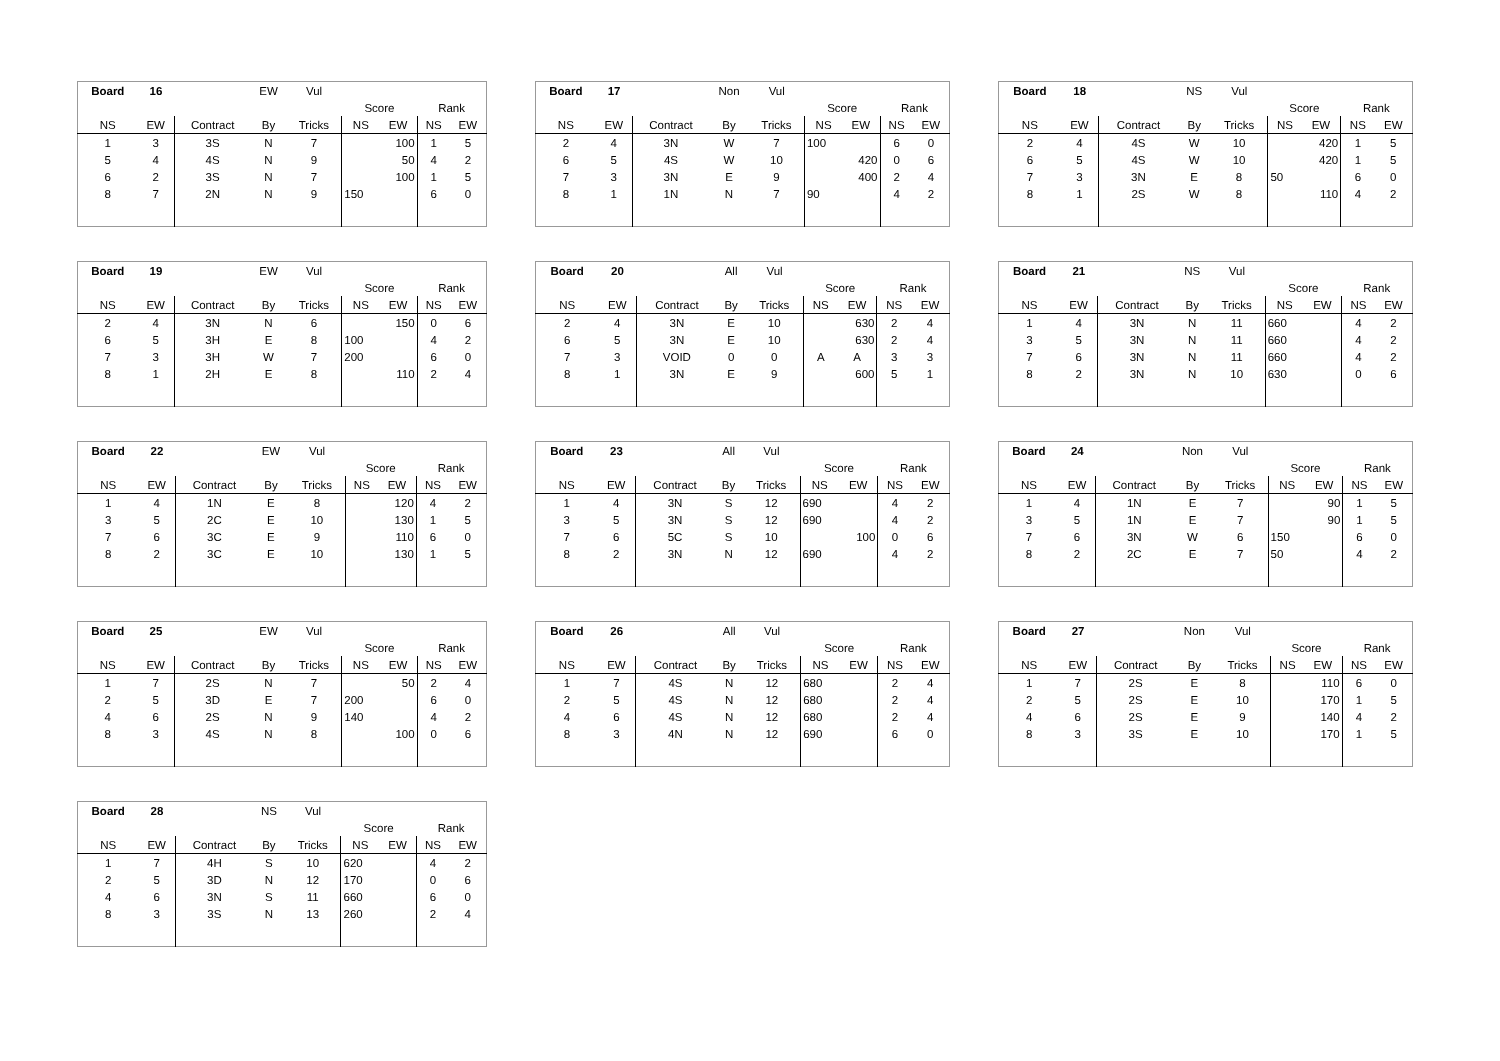| Board | 16 | | EW | Vul | | | | |
| | | | | | Score | | Rank | |
| NS | EW | Contract | By | Tricks | NS | EW | NS | EW |
| 1 | 3 | 3S | N | 7 | | 100 | 1 | 5 |
| 5 | 4 | 4S | N | 9 | | 50 | 4 | 2 |
| 6 | 2 | 3S | N | 7 | | 100 | 1 | 5 |
| 8 | 7 | 2N | N | 9 | 150 | | 6 | 0 |
| Board | 17 | | Non | Vul | | | | |
| | | | | | Score | | Rank | |
| NS | EW | Contract | By | Tricks | NS | EW | NS | EW |
| 2 | 4 | 3N | W | 7 | 100 | | 6 | 0 |
| 6 | 5 | 4S | W | 10 | | 420 | 0 | 6 |
| 7 | 3 | 3N | E | 9 | | 400 | 2 | 4 |
| 8 | 1 | 1N | N | 7 | 90 | | 4 | 2 |
| Board | 18 | | NS | Vul | | | | |
| | | | | | Score | | Rank | |
| NS | EW | Contract | By | Tricks | NS | EW | NS | EW |
| 2 | 4 | 4S | W | 10 | | 420 | 1 | 5 |
| 6 | 5 | 4S | W | 10 | | 420 | 1 | 5 |
| 7 | 3 | 3N | E | 8 | 50 | | 6 | 0 |
| 8 | 1 | 2S | W | 8 | | 110 | 4 | 2 |
| Board | 19 | | EW | Vul | | | | |
| | | | | | Score | | Rank | |
| NS | EW | Contract | By | Tricks | NS | EW | NS | EW |
| 2 | 4 | 3N | N | 6 | | 150 | 0 | 6 |
| 6 | 5 | 3H | E | 8 | 100 | | 4 | 2 |
| 7 | 3 | 3H | W | 7 | 200 | | 6 | 0 |
| 8 | 1 | 2H | E | 8 | | 110 | 2 | 4 |
| Board | 20 | | All | Vul | | | | |
| | | | | | Score | | Rank | |
| NS | EW | Contract | By | Tricks | NS | EW | NS | EW |
| 2 | 4 | 3N | E | 10 | | 630 | 2 | 4 |
| 6 | 5 | 3N | E | 10 | | 630 | 2 | 4 |
| 7 | 3 | VOID | 0 | 0 | A | A | 3 | 3 |
| 8 | 1 | 3N | E | 9 | | 600 | 5 | 1 |
| Board | 21 | | NS | Vul | | | | |
| | | | | | Score | | Rank | |
| NS | EW | Contract | By | Tricks | NS | EW | NS | EW |
| 1 | 4 | 3N | N | 11 | 660 | | 4 | 2 |
| 3 | 5 | 3N | N | 11 | 660 | | 4 | 2 |
| 7 | 6 | 3N | N | 11 | 660 | | 4 | 2 |
| 8 | 2 | 3N | N | 10 | 630 | | 0 | 6 |
| Board | 22 | | EW | Vul | | | | |
| | | | | | Score | | Rank | |
| NS | EW | Contract | By | Tricks | NS | EW | NS | EW |
| 1 | 4 | 1N | E | 8 | | 120 | 4 | 2 |
| 3 | 5 | 2C | E | 10 | | 130 | 1 | 5 |
| 7 | 6 | 3C | E | 9 | | 110 | 6 | 0 |
| 8 | 2 | 3C | E | 10 | | 130 | 1 | 5 |
| Board | 23 | | All | Vul | | | | |
| | | | | | Score | | Rank | |
| NS | EW | Contract | By | Tricks | NS | EW | NS | EW |
| 1 | 4 | 3N | S | 12 | 690 | | 4 | 2 |
| 3 | 5 | 3N | S | 12 | 690 | | 4 | 2 |
| 7 | 6 | 5C | S | 10 | | 100 | 0 | 6 |
| 8 | 2 | 3N | N | 12 | 690 | | 4 | 2 |
| Board | 24 | | Non | Vul | | | | |
| | | | | | Score | | Rank | |
| NS | EW | Contract | By | Tricks | NS | EW | NS | EW |
| 1 | 4 | 1N | E | 7 | | 90 | 1 | 5 |
| 3 | 5 | 1N | E | 7 | | 90 | 1 | 5 |
| 7 | 6 | 3N | W | 6 | 150 | | 6 | 0 |
| 8 | 2 | 2C | E | 7 | 50 | | 4 | 2 |
| Board | 25 | | EW | Vul | | | | |
| | | | | | Score | | Rank | |
| NS | EW | Contract | By | Tricks | NS | EW | NS | EW |
| 1 | 7 | 2S | N | 7 | | 50 | 2 | 4 |
| 2 | 5 | 3D | E | 7 | 200 | | 6 | 0 |
| 4 | 6 | 2S | N | 9 | 140 | | 4 | 2 |
| 8 | 3 | 4S | N | 8 | | 100 | 0 | 6 |
| Board | 26 | | All | Vul | | | | |
| | | | | | Score | | Rank | |
| NS | EW | Contract | By | Tricks | NS | EW | NS | EW |
| 1 | 7 | 4S | N | 12 | 680 | | 2 | 4 |
| 2 | 5 | 4S | N | 12 | 680 | | 2 | 4 |
| 4 | 6 | 4S | N | 12 | 680 | | 2 | 4 |
| 8 | 3 | 4N | N | 12 | 690 | | 6 | 0 |
| Board | 27 | | Non | Vul | | | | |
| | | | | | Score | | Rank | |
| NS | EW | Contract | By | Tricks | NS | EW | NS | EW |
| 1 | 7 | 2S | E | 8 | | 110 | 6 | 0 |
| 2 | 5 | 2S | E | 10 | | 170 | 1 | 5 |
| 4 | 6 | 2S | E | 9 | | 140 | 4 | 2 |
| 8 | 3 | 3S | E | 10 | | 170 | 1 | 5 |
| Board | 28 | | NS | Vul | | | | |
| | | | | | Score | | Rank | |
| NS | EW | Contract | By | Tricks | NS | EW | NS | EW |
| 1 | 7 | 4H | S | 10 | 620 | | 4 | 2 |
| 2 | 5 | 3D | N | 12 | 170 | | 0 | 6 |
| 4 | 6 | 3N | S | 11 | 660 | | 6 | 0 |
| 8 | 3 | 3S | N | 13 | 260 | | 2 | 4 |